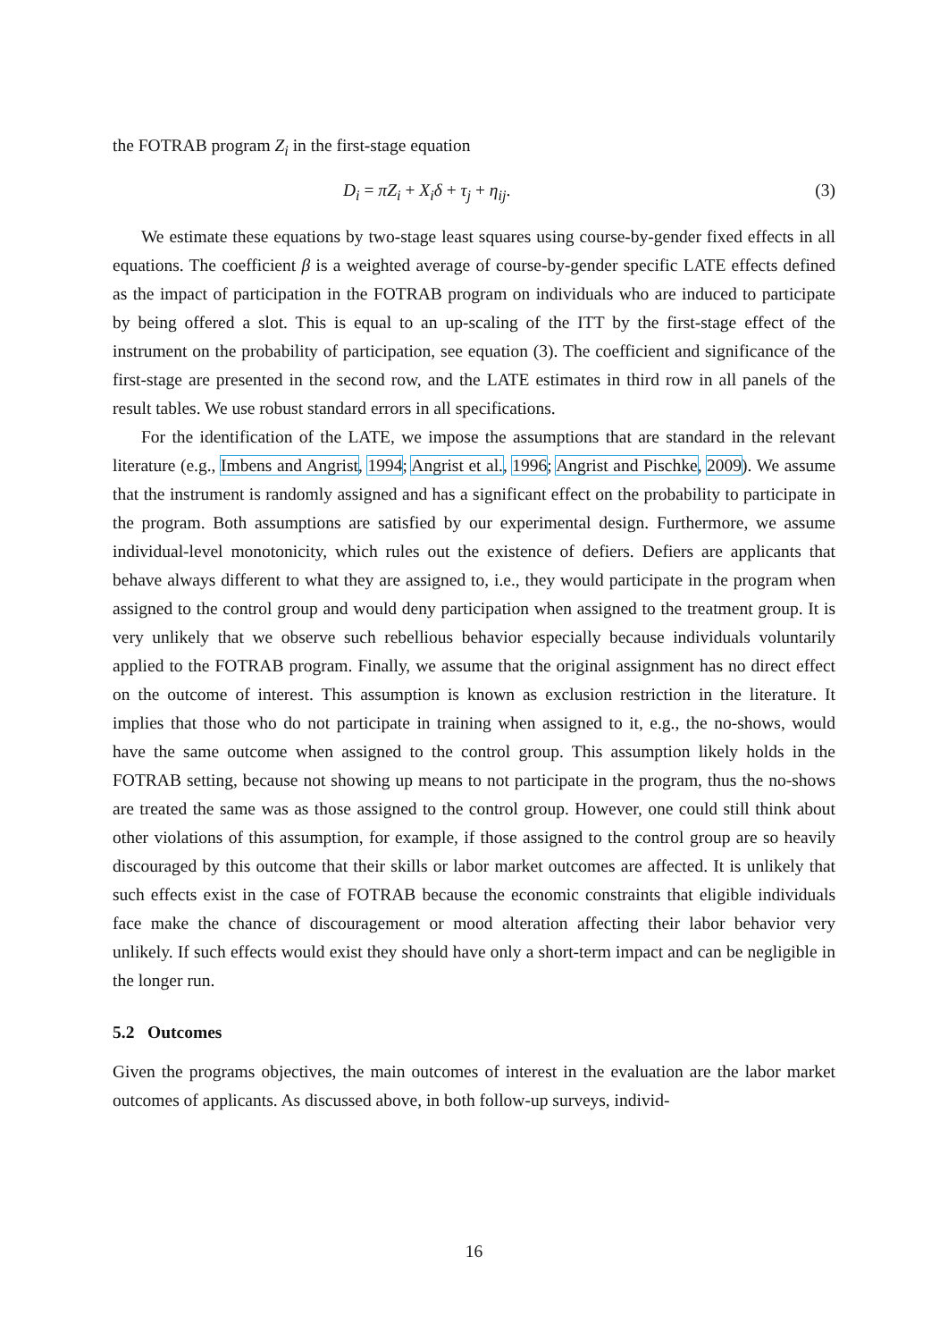the FOTRAB program Z<sub>i</sub> in the first-stage equation
D<sub>i</sub> = πZ<sub>i</sub> + X<sub>i</sub>δ + τ<sub>j</sub> + η<sub>ij</sub>. (3)
We estimate these equations by two-stage least squares using course-by-gender fixed effects in all equations. The coefficient β is a weighted average of course-by-gender specific LATE effects defined as the impact of participation in the FOTRAB program on individuals who are induced to participate by being offered a slot. This is equal to an up-scaling of the ITT by the first-stage effect of the instrument on the probability of participation, see equation (3). The coefficient and significance of the first-stage are presented in the second row, and the LATE estimates in third row in all panels of the result tables. We use robust standard errors in all specifications.
For the identification of the LATE, we impose the assumptions that are standard in the relevant literature (e.g., Imbens and Angrist, 1994; Angrist et al., 1996; Angrist and Pischke, 2009). We assume that the instrument is randomly assigned and has a significant effect on the probability to participate in the program. Both assumptions are satisfied by our experimental design. Furthermore, we assume individual-level monotonicity, which rules out the existence of defiers. Defiers are applicants that behave always different to what they are assigned to, i.e., they would participate in the program when assigned to the control group and would deny participation when assigned to the treatment group. It is very unlikely that we observe such rebellious behavior especially because individuals voluntarily applied to the FOTRAB program. Finally, we assume that the original assignment has no direct effect on the outcome of interest. This assumption is known as exclusion restriction in the literature. It implies that those who do not participate in training when assigned to it, e.g., the no-shows, would have the same outcome when assigned to the control group. This assumption likely holds in the FOTRAB setting, because not showing up means to not participate in the program, thus the no-shows are treated the same was as those assigned to the control group. However, one could still think about other violations of this assumption, for example, if those assigned to the control group are so heavily discouraged by this outcome that their skills or labor market outcomes are affected. It is unlikely that such effects exist in the case of FOTRAB because the economic constraints that eligible individuals face make the chance of discouragement or mood alteration affecting their labor behavior very unlikely. If such effects would exist they should have only a short-term impact and can be negligible in the longer run.
5.2 Outcomes
Given the programs objectives, the main outcomes of interest in the evaluation are the labor market outcomes of applicants. As discussed above, in both follow-up surveys, individ-
16